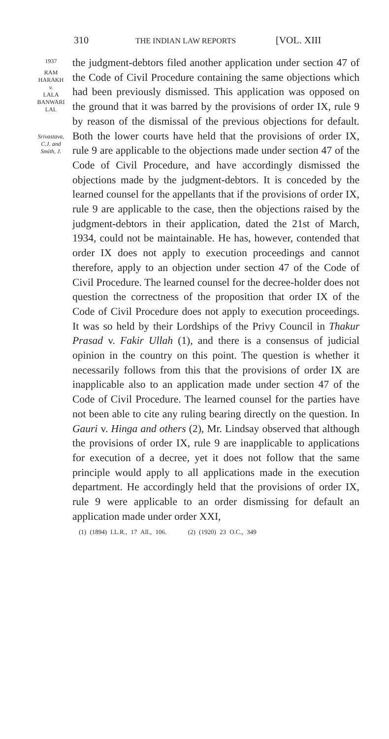310 THE INDIAN LAW REPORTS [VOL. XIII
1937
RAM
HARAKH
v.
LALA
BANWARI
LAL
Srivastava,
C.J. and
Smith, J.
the judgment-debtors filed another application under section 47 of the Code of Civil Procedure containing the same objections which had been previously dismissed. This application was opposed on the ground that it was barred by the provisions of order IX, rule 9 by reason of the dismissal of the previous objections for default. Both the lower courts have held that the provisions of order IX, rule 9 are applicable to the objections made under section 47 of the Code of Civil Procedure, and have accordingly dismissed the objections made by the judgment-debtors. It is conceded by the learned counsel for the appellants that if the provisions of order IX, rule 9 are applicable to the case, then the objections raised by the judgment-debtors in their application, dated the 21st of March, 1934, could not be maintainable. He has, however, contended that order IX does not apply to execution proceedings and cannot therefore, apply to an objection under section 47 of the Code of Civil Procedure. The learned counsel for the decree-holder does not question the correctness of the proposition that order IX of the Code of Civil Procedure does not apply to execution proceedings. It was so held by their Lordships of the Privy Council in Thakur Prasad v. Fakir Ullah (1), and there is a consensus of judicial opinion in the country on this point. The question is whether it necessarily follows from this that the provisions of order IX are inapplicable also to an application made under section 47 of the Code of Civil Procedure. The learned counsel for the parties have not been able to cite any ruling bearing directly on the question. In Gauri v. Hinga and others (2), Mr. Lindsay observed that although the provisions of order IX, rule 9 are inapplicable to applications for execution of a decree, yet it does not follow that the same principle would apply to all applications made in the execution department. He accordingly held that the provisions of order IX, rule 9 were applicable to an order dismissing for default an application made under order XXI,
(1) (1894) I.L.R., 17 All., 106. (2) (1920) 23 O.C., 349